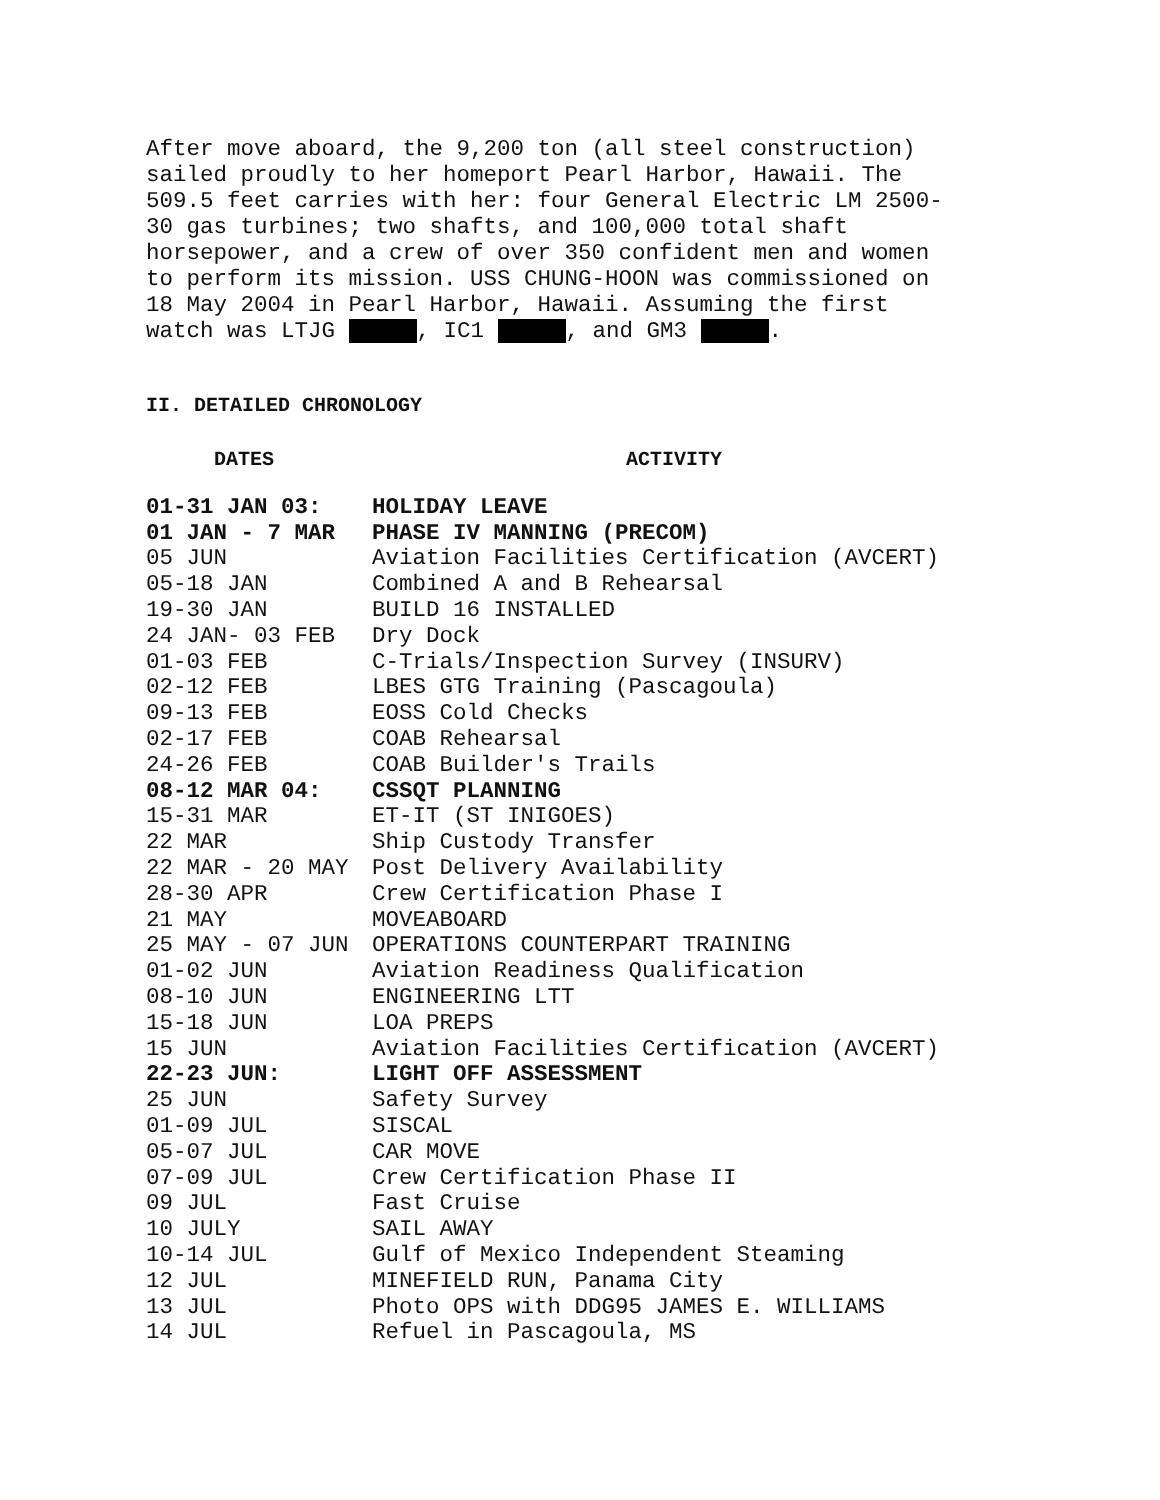After move aboard, the 9,200 ton (all steel construction) sailed proudly to her homeport Pearl Harbor, Hawaii. The 509.5 feet carries with her: four General Electric LM 2500-30 gas turbines; two shafts, and 100,000 total shaft horsepower, and a crew of over 350 confident men and women to perform its mission. USS CHUNG-HOON was commissioned on 18 May 2004 in Pearl Harbor, Hawaii. Assuming the first watch was LTJG , IC1 , and GM3 .
II. DETAILED CHRONOLOGY
| DATES | ACTIVITY |
| --- | --- |
| 01-31 JAN 03: | HOLIDAY LEAVE |
| 01 JAN - 7 MAR | PHASE IV MANNING (PRECOM) |
| 05 JUN | Aviation Facilities Certification (AVCERT) |
| 05-18 JAN | Combined A and B Rehearsal |
| 19-30 JAN | BUILD 16 INSTALLED |
| 24 JAN- 03 FEB | Dry Dock |
| 01-03 FEB | C-Trials/Inspection Survey (INSURV) |
| 02-12 FEB | LBES GTG Training (Pascagoula) |
| 09-13 FEB | EOSS Cold Checks |
| 02-17 FEB | COAB Rehearsal |
| 24-26 FEB | COAB Builder's Trails |
| 08-12 MAR 04: | CSSQT PLANNING |
| 15-31 MAR | ET-IT (ST INIGOES) |
| 22 MAR | Ship Custody Transfer |
| 22 MAR - 20 MAY | Post Delivery Availability |
| 28-30 APR | Crew Certification Phase I |
| 21 MAY | MOVEABOARD |
| 25 MAY - 07 JUN | OPERATIONS COUNTERPART TRAINING |
| 01-02 JUN | Aviation Readiness Qualification |
| 08-10 JUN | ENGINEERING LTT |
| 15-18 JUN | LOA PREPS |
| 15 JUN | Aviation Facilities Certification (AVCERT) |
| 22-23 JUN: | LIGHT OFF ASSESSMENT |
| 25 JUN | Safety Survey |
| 01-09 JUL | SISCAL |
| 05-07 JUL | CAR MOVE |
| 07-09 JUL | Crew Certification Phase II |
| 09 JUL | Fast Cruise |
| 10 JULY | SAIL AWAY |
| 10-14 JUL | Gulf of Mexico Independent Steaming |
| 12 JUL | MINEFIELD RUN, Panama City |
| 13 JUL | Photo OPS with DDG95 JAMES E. WILLIAMS |
| 14 JUL | Refuel in Pascagoula, MS |